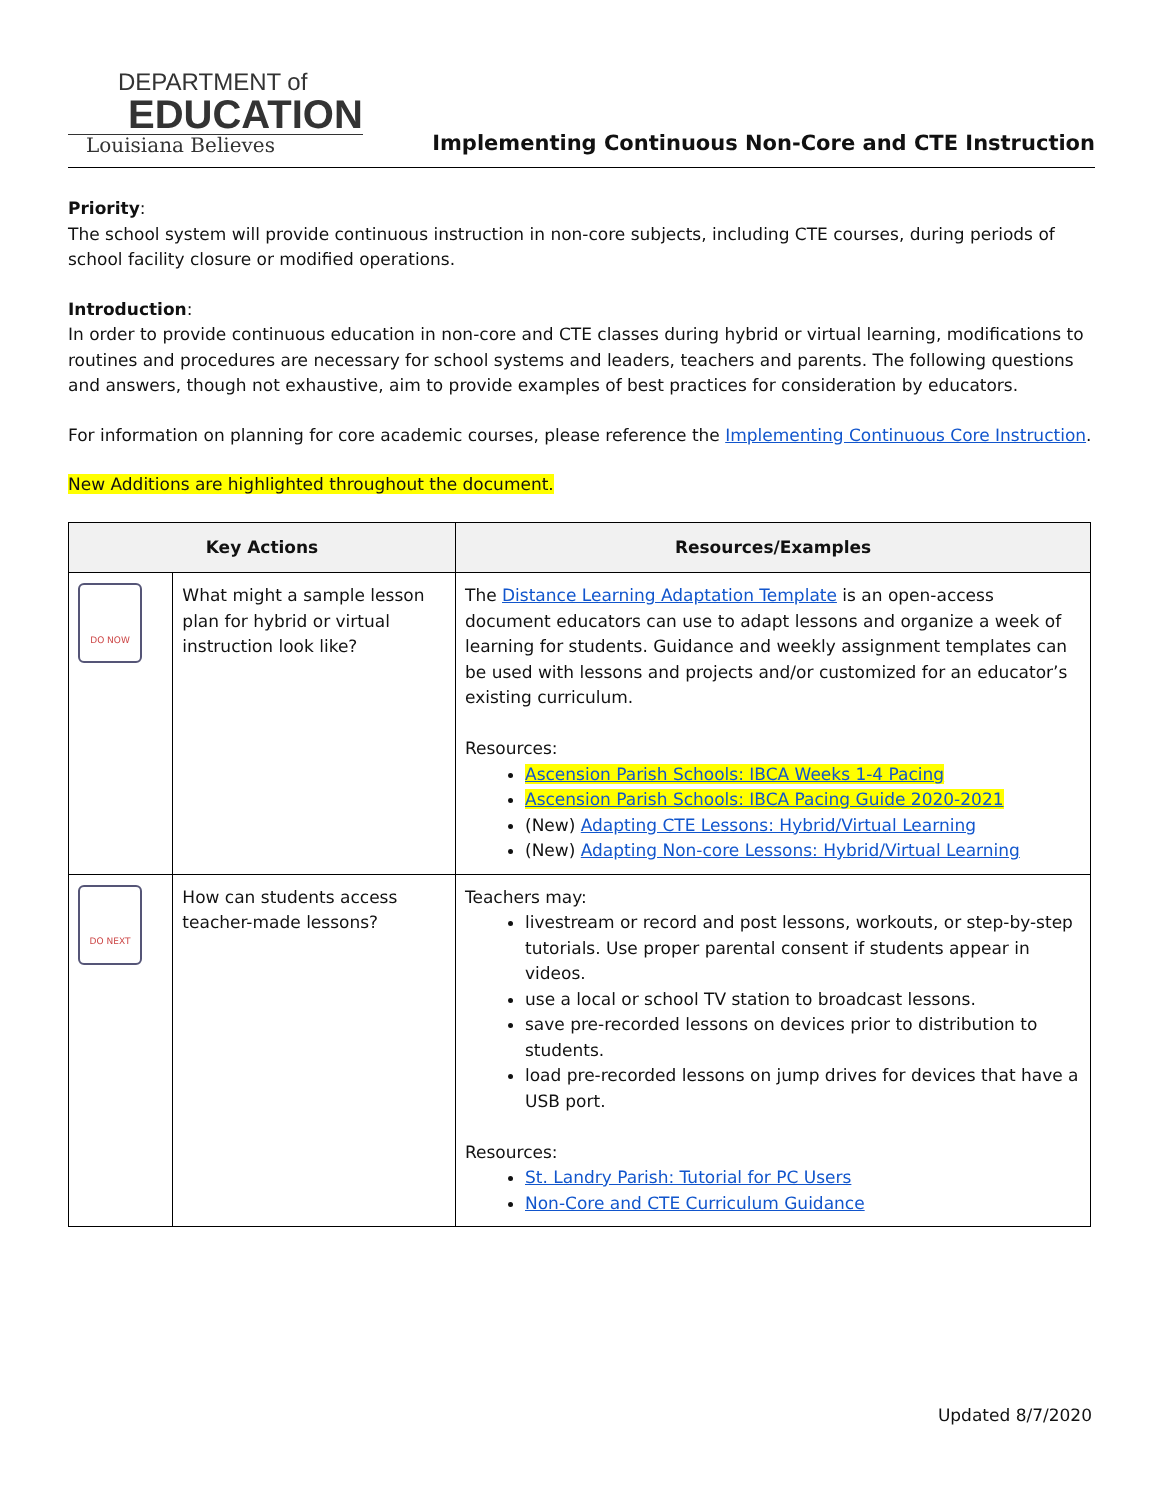DEPARTMENT of
EDUCATION
Louisiana Believes
Implementing Continuous Non-Core and CTE Instruction
Priority:
The school system will provide continuous instruction in non-core subjects, including CTE courses, during periods of school facility closure or modified operations.
Introduction:
In order to provide continuous education in non-core and CTE classes during hybrid or virtual learning, modifications to routines and procedures are necessary for school systems and leaders, teachers and parents. The following questions and answers, though not exhaustive, aim to provide examples of best practices for consideration by educators.
For information on planning for core academic courses, please reference the Implementing Continuous Core Instruction.
New Additions are highlighted throughout the document.
| Key Actions | | Resources/Examples |
| --- | --- | --- |
| DO NOW | What might a sample lesson plan for hybrid or virtual instruction look like? | The Distance Learning Adaptation Template is an open-access document educators can use to adapt lessons and organize a week of learning for students. Guidance and weekly assignment templates can be used with lessons and projects and/or customized for an educator’s existing curriculum. Resources: Ascension Parish Schools: IBCA Weeks 1-4 Pacing Ascension Parish Schools: IBCA Pacing Guide 2020-2021 (New) Adapting CTE Lessons: Hybrid/Virtual Learning (New) Adapting Non-core Lessons: Hybrid/Virtual Learning |
| DO NEXT | How can students access teacher-made lessons? | Teachers may: livestream or record and post lessons, workouts, or step-by-step tutorials. Use proper parental consent if students appear in videos. use a local or school TV station to broadcast lessons. save pre-recorded lessons on devices prior to distribution to students. load pre-recorded lessons on jump drives for devices that have a USB port. Resources: St. Landry Parish: Tutorial for PC Users Non-Core and CTE Curriculum Guidance |
Updated 8/7/2020